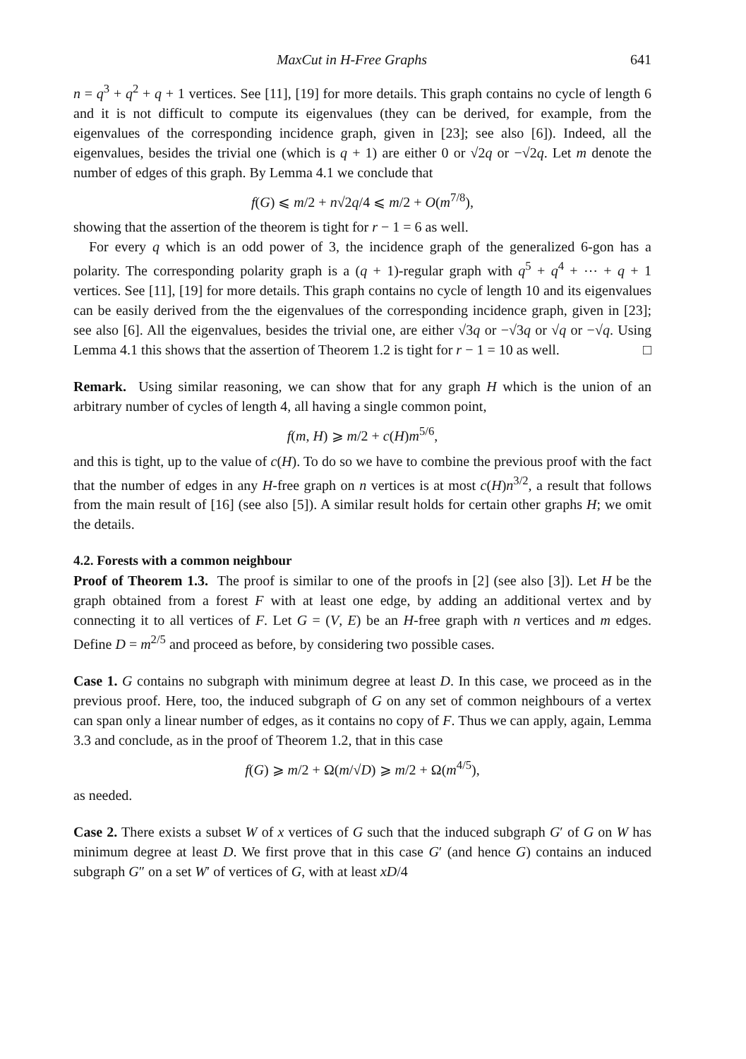MaxCut in H-Free Graphs 641
n = q<sup>3</sup> + q<sup>2</sup> + q + 1 vertices. See [11], [19] for more details. This graph contains no cycle of length 6 and it is not difficult to compute its eigenvalues (they can be derived, for example, from the eigenvalues of the corresponding incidence graph, given in [23]; see also [6]). Indeed, all the eigenvalues, besides the trivial one (which is q + 1) are either 0 or √2q or −√2q. Let m denote the number of edges of this graph. By Lemma 4.1 we conclude that
f(G) ⩽ m/2 + n√2q/4 ⩽ m/2 + O(m<sup>7/8</sup>),
showing that the assertion of the theorem is tight for r − 1 = 6 as well.
For every q which is an odd power of 3, the incidence graph of the generalized 6-gon has a polarity. The corresponding polarity graph is a (q + 1)-regular graph with q<sup>5</sup> + q<sup>4</sup> + ⋯ + q + 1 vertices. See [11], [19] for more details. This graph contains no cycle of length 10 and its eigenvalues can be easily derived from the the eigenvalues of the corresponding incidence graph, given in [23]; see also [6]. All the eigenvalues, besides the trivial one, are either √3q or −√3q or √q or −√q. Using Lemma 4.1 this shows that the assertion of Theorem 1.2 is tight for r − 1 = 10 as well. □
Remark. Using similar reasoning, we can show that for any graph H which is the union of an arbitrary number of cycles of length 4, all having a single common point,
f(m, H) ⩾ m/2 + c(H)m<sup>5/6</sup>,
and this is tight, up to the value of c(H). To do so we have to combine the previous proof with the fact that the number of edges in any H-free graph on n vertices is at most c(H)n<sup>3/2</sup>, a result that follows from the main result of [16] (see also [5]). A similar result holds for certain other graphs H; we omit the details.
4.2. Forests with a common neighbour
Proof of Theorem 1.3. The proof is similar to one of the proofs in [2] (see also [3]). Let H be the graph obtained from a forest F with at least one edge, by adding an additional vertex and by connecting it to all vertices of F. Let G = (V, E) be an H-free graph with n vertices and m edges. Define D = m<sup>2/5</sup> and proceed as before, by considering two possible cases.
Case 1. G contains no subgraph with minimum degree at least D. In this case, we proceed as in the previous proof. Here, too, the induced subgraph of G on any set of common neighbours of a vertex can span only a linear number of edges, as it contains no copy of F. Thus we can apply, again, Lemma 3.3 and conclude, as in the proof of Theorem 1.2, that in this case
f(G) ⩾ m/2 + Ω(m/√D) ⩾ m/2 + Ω(m<sup>4/5</sup>),
as needed.
Case 2. There exists a subset W of x vertices of G such that the induced subgraph G′ of G on W has minimum degree at least D. We first prove that in this case G′ (and hence G) contains an induced subgraph G″ on a set W′ of vertices of G, with at least xD/4